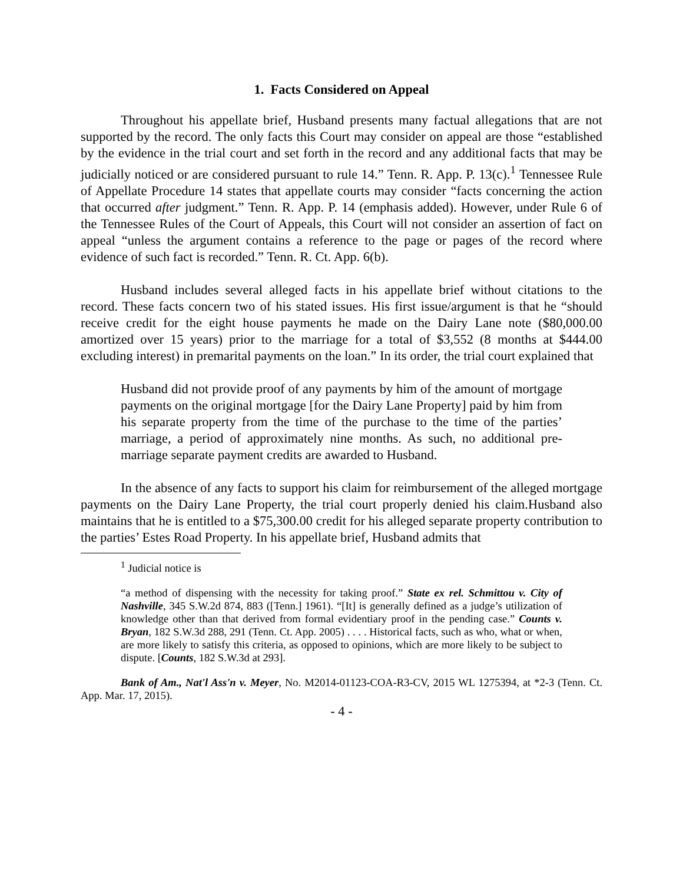1. Facts Considered on Appeal
Throughout his appellate brief, Husband presents many factual allegations that are not supported by the record. The only facts this Court may consider on appeal are those “established by the evidence in the trial court and set forth in the record and any additional facts that may be judicially noticed or are considered pursuant to rule 14.” Tenn. R. App. P. 13(c).<sup>1</sup> Tennessee Rule of Appellate Procedure 14 states that appellate courts may consider “facts concerning the action that occurred after judgment.” Tenn. R. App. P. 14 (emphasis added). However, under Rule 6 of the Tennessee Rules of the Court of Appeals, this Court will not consider an assertion of fact on appeal “unless the argument contains a reference to the page or pages of the record where evidence of such fact is recorded.” Tenn. R. Ct. App. 6(b).
Husband includes several alleged facts in his appellate brief without citations to the record. These facts concern two of his stated issues. His first issue/argument is that he “should receive credit for the eight house payments he made on the Dairy Lane note ($80,000.00 amortized over 15 years) prior to the marriage for a total of $3,552 (8 months at $444.00 excluding interest) in premarital payments on the loan.” In its order, the trial court explained that
Husband did not provide proof of any payments by him of the amount of mortgage payments on the original mortgage [for the Dairy Lane Property] paid by him from his separate property from the time of the purchase to the time of the parties’ marriage, a period of approximately nine months. As such, no additional pre-marriage separate payment credits are awarded to Husband.
In the absence of any facts to support his claim for reimbursement of the alleged mortgage payments on the Dairy Lane Property, the trial court properly denied his claim.Husband also maintains that he is entitled to a $75,300.00 credit for his alleged separate property contribution to the parties’ Estes Road Property. In his appellate brief, Husband admits that
<sup>1</sup> Judicial notice is
“a method of dispensing with the necessity for taking proof.” State ex rel. Schmittou v. City of Nashville, 345 S.W.2d 874, 883 ([Tenn.] 1961). “[It] is generally defined as a judge’s utilization of knowledge other than that derived from formal evidentiary proof in the pending case.” Counts v. Bryan, 182 S.W.3d 288, 291 (Tenn. Ct. App. 2005) . . . . Historical facts, such as who, what or when, are more likely to satisfy this criteria, as opposed to opinions, which are more likely to be subject to dispute. [Counts, 182 S.W.3d at 293].
Bank of Am., Nat'l Ass'n v. Meyer, No. M2014-01123-COA-R3-CV, 2015 WL 1275394, at *2-3 (Tenn. Ct. App. Mar. 17, 2015).
- 4 -